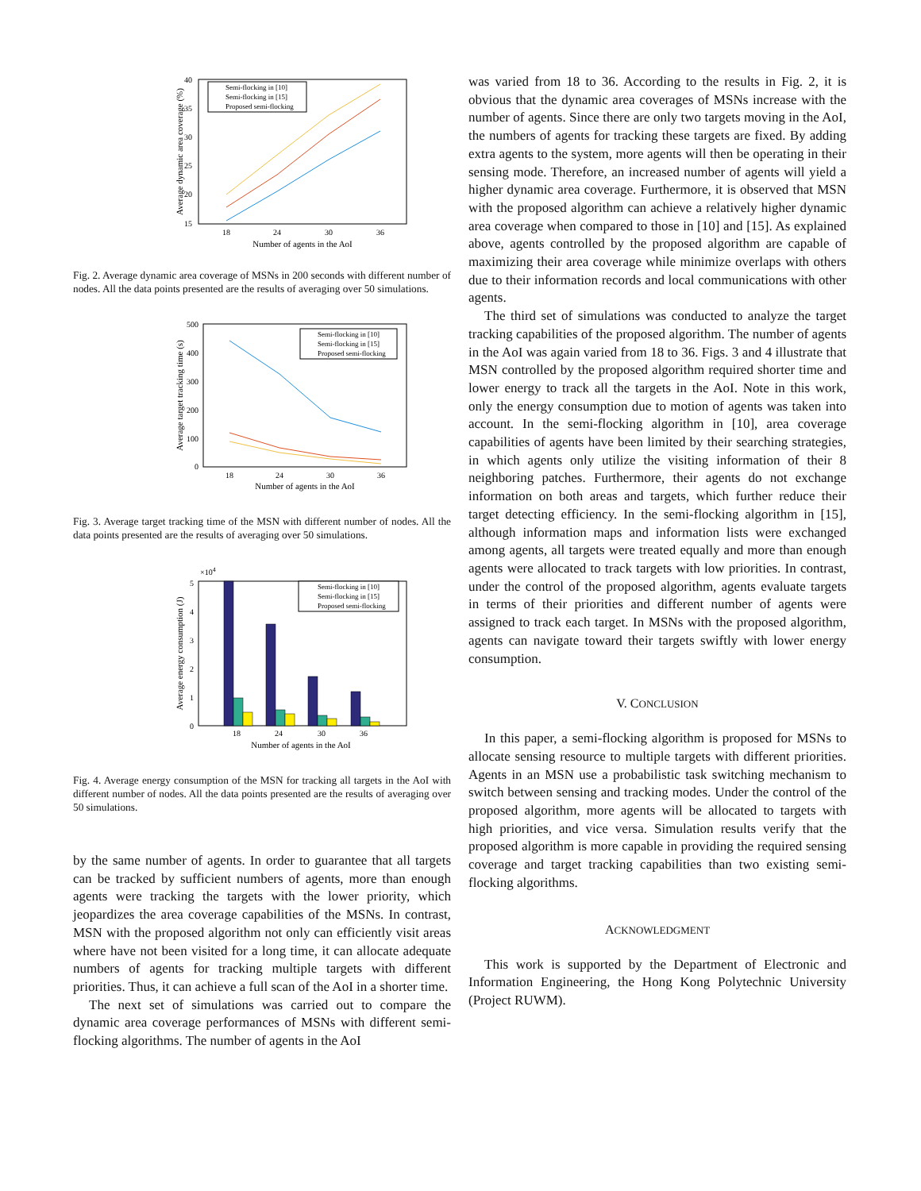40
35
30
25
20
15
18
24
30
36
Number of agents in the AoI
Average dynamic area coverage (%)
Semi-flocking in [10]
Semi-flocking in [15]
Proposed semi-flocking
Fig. 2. Average dynamic area coverage of MSNs in 200 seconds with different number of nodes. All the data points presented are the results of averaging over 50 simulations.
500
400
300
200
100
0
18
24
30
36
Number of agents in the AoI
Average target tracking time (s)
Semi-flocking in [10]
Semi-flocking in [15]
Proposed semi-flocking
Fig. 3. Average target tracking time of the MSN with different number of nodes. All the data points presented are the results of averaging over 50 simulations.
×104
5
4
3
2
1
0
18
24
30
36
Number of agents in the AoI
Average energy consumption (J)
Semi-flocking in [10]
Semi-flocking in [15]
Proposed semi-flocking
Fig. 4. Average energy consumption of the MSN for tracking all targets in the AoI with different number of nodes. All the data points presented are the results of averaging over 50 simulations.
by the same number of agents. In order to guarantee that all targets can be tracked by sufficient numbers of agents, more than enough agents were tracking the targets with the lower priority, which jeopardizes the area coverage capabilities of the MSNs. In contrast, MSN with the proposed algorithm not only can efficiently visit areas where have not been visited for a long time, it can allocate adequate numbers of agents for tracking multiple targets with different priorities. Thus, it can achieve a full scan of the AoI in a shorter time.
The next set of simulations was carried out to compare the dynamic area coverage performances of MSNs with different semi-flocking algorithms. The number of agents in the AoI
was varied from 18 to 36. According to the results in Fig. 2, it is obvious that the dynamic area coverages of MSNs increase with the number of agents. Since there are only two targets moving in the AoI, the numbers of agents for tracking these targets are fixed. By adding extra agents to the system, more agents will then be operating in their sensing mode. Therefore, an increased number of agents will yield a higher dynamic area coverage. Furthermore, it is observed that MSN with the proposed algorithm can achieve a relatively higher dynamic area coverage when compared to those in [10] and [15]. As explained above, agents controlled by the proposed algorithm are capable of maximizing their area coverage while minimize overlaps with others due to their information records and local communications with other agents.
The third set of simulations was conducted to analyze the target tracking capabilities of the proposed algorithm. The number of agents in the AoI was again varied from 18 to 36. Figs. 3 and 4 illustrate that MSN controlled by the proposed algorithm required shorter time and lower energy to track all the targets in the AoI. Note in this work, only the energy consumption due to motion of agents was taken into account. In the semi-flocking algorithm in [10], area coverage capabilities of agents have been limited by their searching strategies, in which agents only utilize the visiting information of their 8 neighboring patches. Furthermore, their agents do not exchange information on both areas and targets, which further reduce their target detecting efficiency. In the semi-flocking algorithm in [15], although information maps and information lists were exchanged among agents, all targets were treated equally and more than enough agents were allocated to track targets with low priorities. In contrast, under the control of the proposed algorithm, agents evaluate targets in terms of their priorities and different number of agents were assigned to track each target. In MSNs with the proposed algorithm, agents can navigate toward their targets swiftly with lower energy consumption.
V. CONCLUSION
In this paper, a semi-flocking algorithm is proposed for MSNs to allocate sensing resource to multiple targets with different priorities. Agents in an MSN use a probabilistic task switching mechanism to switch between sensing and tracking modes. Under the control of the proposed algorithm, more agents will be allocated to targets with high priorities, and vice versa. Simulation results verify that the proposed algorithm is more capable in providing the required sensing coverage and target tracking capabilities than two existing semi-flocking algorithms.
ACKNOWLEDGMENT
This work is supported by the Department of Electronic and Information Engineering, the Hong Kong Polytechnic University (Project RUWM).